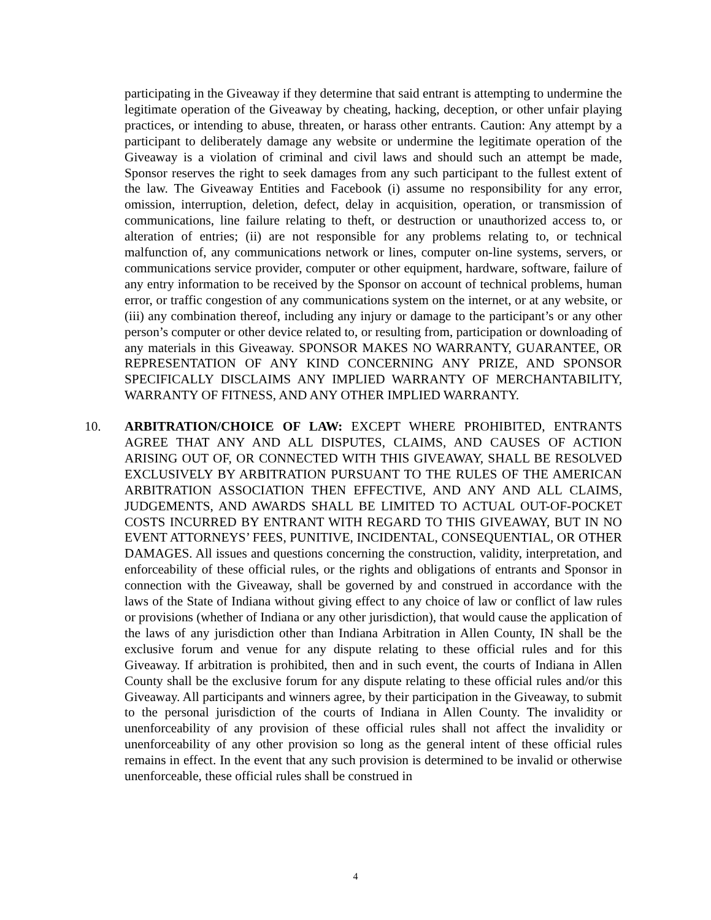participating in the Giveaway if they determine that said entrant is attempting to undermine the legitimate operation of the Giveaway by cheating, hacking, deception, or other unfair playing practices, or intending to abuse, threaten, or harass other entrants. Caution: Any attempt by a participant to deliberately damage any website or undermine the legitimate operation of the Giveaway is a violation of criminal and civil laws and should such an attempt be made, Sponsor reserves the right to seek damages from any such participant to the fullest extent of the law. The Giveaway Entities and Facebook (i) assume no responsibility for any error, omission, interruption, deletion, defect, delay in acquisition, operation, or transmission of communications, line failure relating to theft, or destruction or unauthorized access to, or alteration of entries; (ii) are not responsible for any problems relating to, or technical malfunction of, any communications network or lines, computer on-line systems, servers, or communications service provider, computer or other equipment, hardware, software, failure of any entry information to be received by the Sponsor on account of technical problems, human error, or traffic congestion of any communications system on the internet, or at any website, or (iii) any combination thereof, including any injury or damage to the participant’s or any other person’s computer or other device related to, or resulting from, participation or downloading of any materials in this Giveaway. SPONSOR MAKES NO WARRANTY, GUARANTEE, OR REPRESENTATION OF ANY KIND CONCERNING ANY PRIZE, AND SPONSOR SPECIFICALLY DISCLAIMS ANY IMPLIED WARRANTY OF MERCHANTABILITY, WARRANTY OF FITNESS, AND ANY OTHER IMPLIED WARRANTY.
10. ARBITRATION/CHOICE OF LAW: EXCEPT WHERE PROHIBITED, ENTRANTS AGREE THAT ANY AND ALL DISPUTES, CLAIMS, AND CAUSES OF ACTION ARISING OUT OF, OR CONNECTED WITH THIS GIVEAWAY, SHALL BE RESOLVED EXCLUSIVELY BY ARBITRATION PURSUANT TO THE RULES OF THE AMERICAN ARBITRATION ASSOCIATION THEN EFFECTIVE, AND ANY AND ALL CLAIMS, JUDGEMENTS, AND AWARDS SHALL BE LIMITED TO ACTUAL OUT-OF-POCKET COSTS INCURRED BY ENTRANT WITH REGARD TO THIS GIVEAWAY, BUT IN NO EVENT ATTORNEYS’ FEES, PUNITIVE, INCIDENTAL, CONSEQUENTIAL, OR OTHER DAMAGES. All issues and questions concerning the construction, validity, interpretation, and enforceability of these official rules, or the rights and obligations of entrants and Sponsor in connection with the Giveaway, shall be governed by and construed in accordance with the laws of the State of Indiana without giving effect to any choice of law or conflict of law rules or provisions (whether of Indiana or any other jurisdiction), that would cause the application of the laws of any jurisdiction other than Indiana Arbitration in Allen County, IN shall be the exclusive forum and venue for any dispute relating to these official rules and for this Giveaway. If arbitration is prohibited, then and in such event, the courts of Indiana in Allen County shall be the exclusive forum for any dispute relating to these official rules and/or this Giveaway. All participants and winners agree, by their participation in the Giveaway, to submit to the personal jurisdiction of the courts of Indiana in Allen County. The invalidity or unenforceability of any provision of these official rules shall not affect the invalidity or unenforceability of any other provision so long as the general intent of these official rules remains in effect. In the event that any such provision is determined to be invalid or otherwise unenforceable, these official rules shall be construed in
4